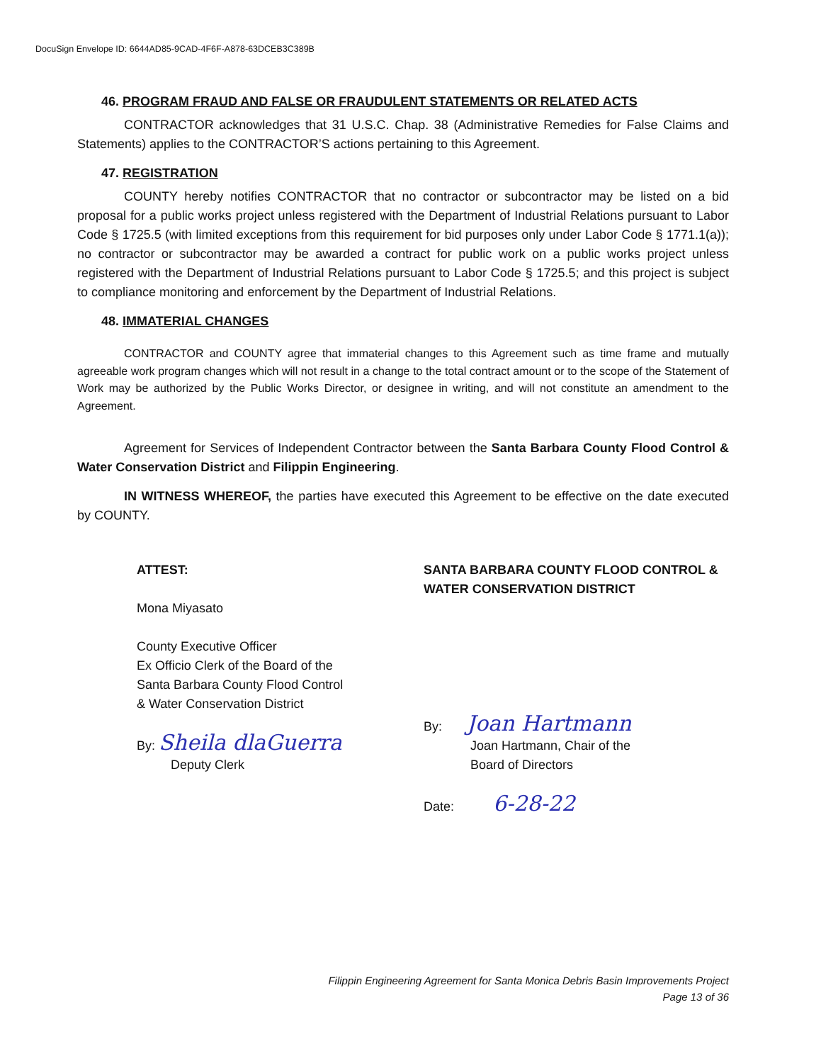DocuSign Envelope ID: 6644AD85-9CAD-4F6F-A878-63DCEB3C389B
46. PROGRAM FRAUD AND FALSE OR FRAUDULENT STATEMENTS OR RELATED ACTS
CONTRACTOR acknowledges that 31 U.S.C. Chap. 38 (Administrative Remedies for False Claims and Statements) applies to the CONTRACTOR’S actions pertaining to this Agreement.
47. REGISTRATION
COUNTY hereby notifies CONTRACTOR that no contractor or subcontractor may be listed on a bid proposal for a public works project unless registered with the Department of Industrial Relations pursuant to Labor Code § 1725.5 (with limited exceptions from this requirement for bid purposes only under Labor Code § 1771.1(a)); no contractor or subcontractor may be awarded a contract for public work on a public works project unless registered with the Department of Industrial Relations pursuant to Labor Code § 1725.5; and this project is subject to compliance monitoring and enforcement by the Department of Industrial Relations.
48. IMMATERIAL CHANGES
CONTRACTOR and COUNTY agree that immaterial changes to this Agreement such as time frame and mutually agreeable work program changes which will not result in a change to the total contract amount or to the scope of the Statement of Work may be authorized by the Public Works Director, or designee in writing, and will not constitute an amendment to the Agreement.
Agreement for Services of Independent Contractor between the Santa Barbara County Flood Control & Water Conservation District and Filippin Engineering.
IN WITNESS WHEREOF, the parties have executed this Agreement to be effective on the date executed by COUNTY.
ATTEST:
Mona Miyasato
County Executive Officer
Ex Officio Clerk of the Board of the
Santa Barbara County Flood Control
& Water Conservation District
By: Sheila dlaGuerra
Deputy Clerk
SANTA BARBARA COUNTY FLOOD CONTROL & WATER CONSERVATION DISTRICT
By: Joan Hartmann
Joan Hartmann, Chair of the
Board of Directors
Date: 6-28-22
Filippin Engineering Agreement for Santa Monica Debris Basin Improvements Project
Page 13 of 36